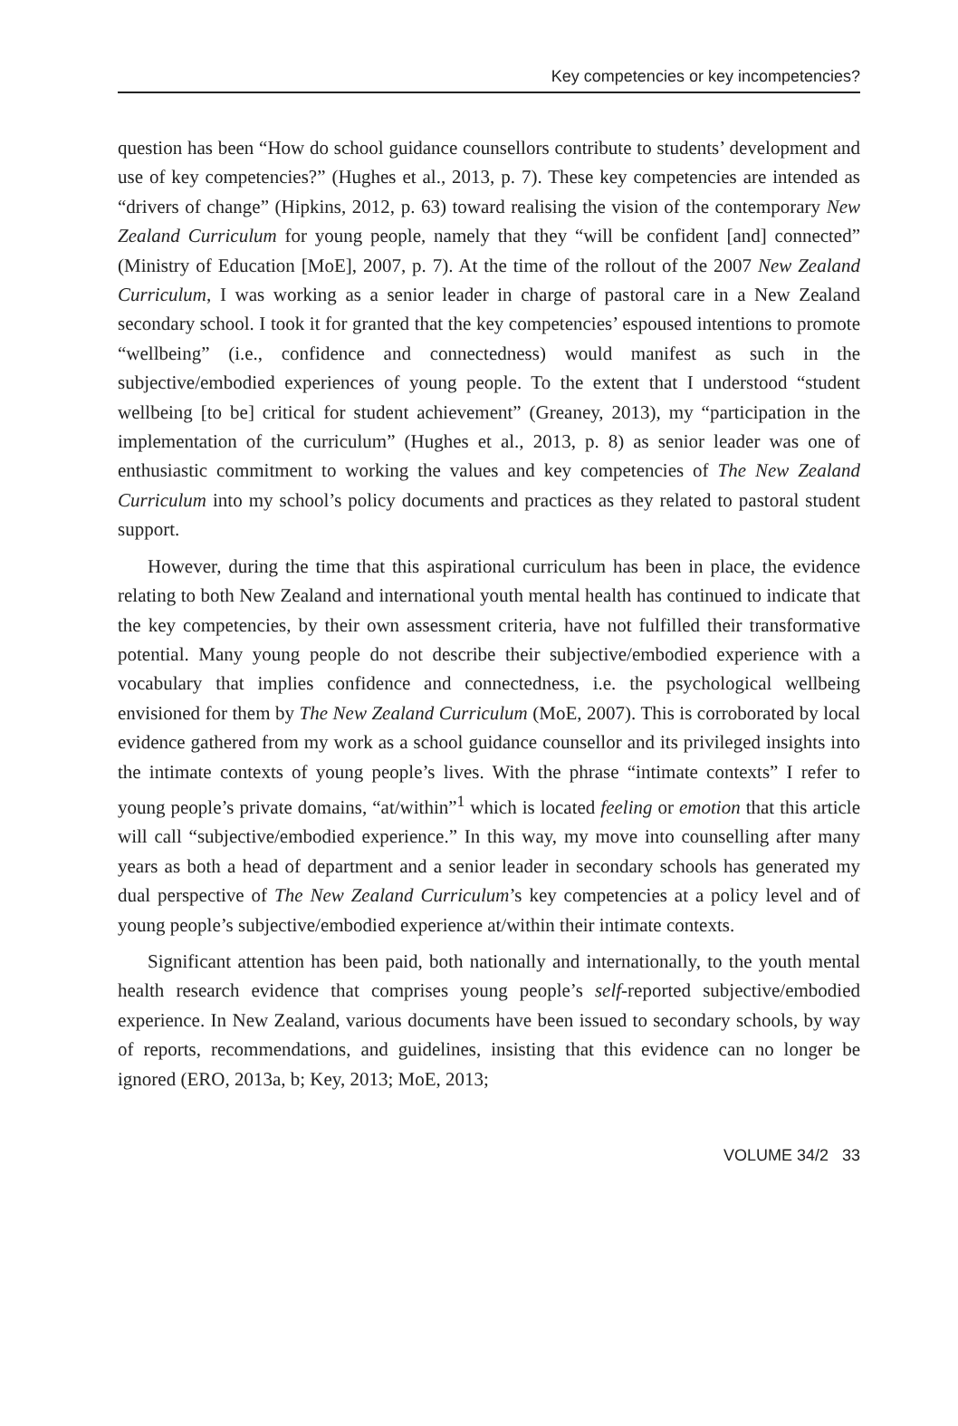Key competencies or key incompetencies?
question has been “How do school guidance counsellors contribute to students’ development and use of key competencies?” (Hughes et al., 2013, p. 7). These key competencies are intended as “drivers of change” (Hipkins, 2012, p. 63) toward realising the vision of the contemporary New Zealand Curriculum for young people, namely that they “will be confident [and] connected” (Ministry of Education [MoE], 2007, p. 7). At the time of the rollout of the 2007 New Zealand Curriculum, I was working as a senior leader in charge of pastoral care in a New Zealand secondary school. I took it for granted that the key competencies’ espoused intentions to promote “wellbeing” (i.e., confidence and connectedness) would manifest as such in the subjective/embodied experiences of young people. To the extent that I understood “student wellbeing [to be] critical for student achievement” (Greaney, 2013), my “participation in the implementation of the curriculum” (Hughes et al., 2013, p. 8) as senior leader was one of enthusiastic commitment to working the values and key competencies of The New Zealand Curriculum into my school’s policy documents and practices as they related to pastoral student support.
However, during the time that this aspirational curriculum has been in place, the evidence relating to both New Zealand and international youth mental health has continued to indicate that the key competencies, by their own assessment criteria, have not fulfilled their transformative potential. Many young people do not describe their subjective/embodied experience with a vocabulary that implies confidence and connectedness, i.e. the psychological wellbeing envisioned for them by The New Zealand Curriculum (MoE, 2007). This is corroborated by local evidence gathered from my work as a school guidance counsellor and its privileged insights into the intimate contexts of young people’s lives. With the phrase “intimate contexts” I refer to young people’s private domains, “at/within”<sup>1</sup> which is located feeling or emotion that this article will call “subjective/embodied experience.” In this way, my move into counselling after many years as both a head of department and a senior leader in secondary schools has generated my dual perspective of The New Zealand Curriculum’s key competencies at a policy level and of young people’s subjective/embodied experience at/within their intimate contexts.
Significant attention has been paid, both nationally and internationally, to the youth mental health research evidence that comprises young people’s self-reported subjective/embodied experience. In New Zealand, various documents have been issued to secondary schools, by way of reports, recommendations, and guidelines, insisting that this evidence can no longer be ignored (ERO, 2013a, b; Key, 2013; MoE, 2013;
VOLUME 34/2 33